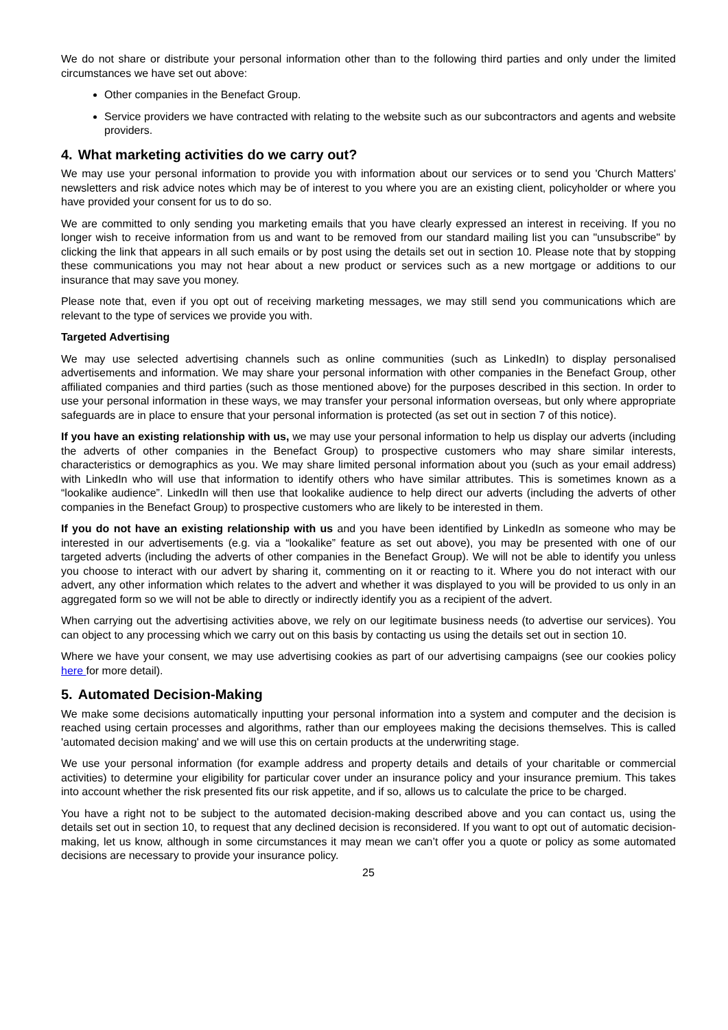We do not share or distribute your personal information other than to the following third parties and only under the limited circumstances we have set out above:
Other companies in the Benefact Group.
Service providers we have contracted with relating to the website such as our subcontractors and agents and website providers.
4. What marketing activities do we carry out?
We may use your personal information to provide you with information about our services or to send you 'Church Matters' newsletters and risk advice notes which may be of interest to you where you are an existing client, policyholder or where you have provided your consent for us to do so.
We are committed to only sending you marketing emails that you have clearly expressed an interest in receiving. If you no longer wish to receive information from us and want to be removed from our standard mailing list you can "unsubscribe" by clicking the link that appears in all such emails or by post using the details set out in section 10. Please note that by stopping these communications you may not hear about a new product or services such as a new mortgage or additions to our insurance that may save you money.
Please note that, even if you opt out of receiving marketing messages, we may still send you communications which are relevant to the type of services we provide you with.
Targeted Advertising
We may use selected advertising channels such as online communities (such as LinkedIn) to display personalised advertisements and information. We may share your personal information with other companies in the Benefact Group, other affiliated companies and third parties (such as those mentioned above) for the purposes described in this section. In order to use your personal information in these ways, we may transfer your personal information overseas, but only where appropriate safeguards are in place to ensure that your personal information is protected (as set out in section 7 of this notice).
If you have an existing relationship with us, we may use your personal information to help us display our adverts (including the adverts of other companies in the Benefact Group) to prospective customers who may share similar interests, characteristics or demographics as you. We may share limited personal information about you (such as your email address) with LinkedIn who will use that information to identify others who have similar attributes. This is sometimes known as a “lookalike audience”. LinkedIn will then use that lookalike audience to help direct our adverts (including the adverts of other companies in the Benefact Group) to prospective customers who are likely to be interested in them.
If you do not have an existing relationship with us and you have been identified by LinkedIn as someone who may be interested in our advertisements (e.g. via a “lookalike” feature as set out above), you may be presented with one of our targeted adverts (including the adverts of other companies in the Benefact Group). We will not be able to identify you unless you choose to interact with our advert by sharing it, commenting on it or reacting to it. Where you do not interact with our advert, any other information which relates to the advert and whether it was displayed to you will be provided to us only in an aggregated form so we will not be able to directly or indirectly identify you as a recipient of the advert.
When carrying out the advertising activities above, we rely on our legitimate business needs (to advertise our services). You can object to any processing which we carry out on this basis by contacting us using the details set out in section 10.
Where we have your consent, we may use advertising cookies as part of our advertising campaigns (see our cookies policy here for more detail).
5. Automated Decision-Making
We make some decisions automatically inputting your personal information into a system and computer and the decision is reached using certain processes and algorithms, rather than our employees making the decisions themselves. This is called 'automated decision making' and we will use this on certain products at the underwriting stage.
We use your personal information (for example address and property details and details of your charitable or commercial activities) to determine your eligibility for particular cover under an insurance policy and your insurance premium. This takes into account whether the risk presented fits our risk appetite, and if so, allows us to calculate the price to be charged.
You have a right not to be subject to the automated decision-making described above and you can contact us, using the details set out in section 10, to request that any declined decision is reconsidered. If you want to opt out of automatic decision-making, let us know, although in some circumstances it may mean we can’t offer you a quote or policy as some automated decisions are necessary to provide your insurance policy.
25